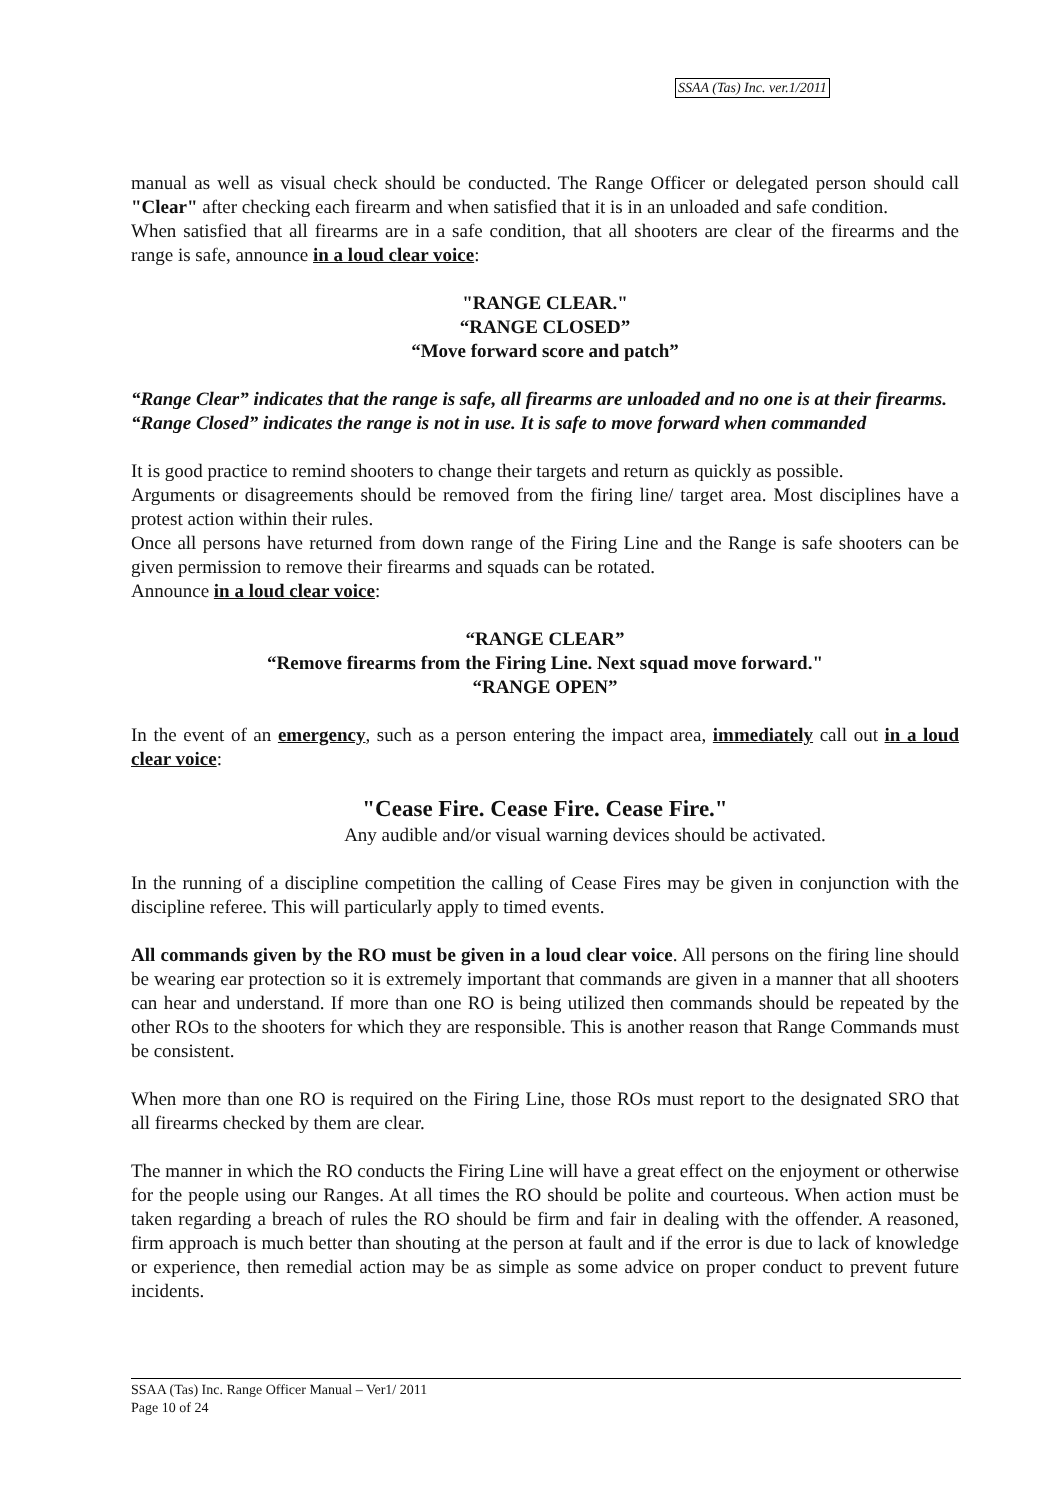SSAA (Tas) Inc. ver.1/2011
manual as well as visual check should be conducted. The Range Officer or delegated person should call "Clear" after checking each firearm and when satisfied that it is in an unloaded and safe condition.
When satisfied that all firearms are in a safe condition, that all shooters are clear of the firearms and the range is safe, announce in a loud clear voice:
"RANGE CLEAR."
“RANGE CLOSED”
“Move forward score and patch”
“Range Clear” indicates that the range is safe, all firearms are unloaded and no one is at their firearms.
“Range Closed” indicates the range is not in use. It is safe to move forward when commanded
It is good practice to remind shooters to change their targets and return as quickly as possible.
Arguments or disagreements should be removed from the firing line/ target area. Most disciplines have a protest action within their rules.
Once all persons have returned from down range of the Firing Line and the Range is safe shooters can be given permission to remove their firearms and squads can be rotated.
Announce in a loud clear voice:
“RANGE CLEAR”
“Remove firearms from the Firing Line. Next squad move forward."
“RANGE OPEN”
In the event of an emergency, such as a person entering the impact area, immediately call out in a loud clear voice:
"Cease Fire. Cease Fire. Cease Fire."
Any audible and/or visual warning devices should be activated.
In the running of a discipline competition the calling of Cease Fires may be given in conjunction with the discipline referee. This will particularly apply to timed events.
All commands given by the RO must be given in a loud clear voice. All persons on the firing line should be wearing ear protection so it is extremely important that commands are given in a manner that all shooters can hear and understand. If more than one RO is being utilized then commands should be repeated by the other ROs to the shooters for which they are responsible. This is another reason that Range Commands must be consistent.
When more than one RO is required on the Firing Line, those ROs must report to the designated SRO that all firearms checked by them are clear.
The manner in which the RO conducts the Firing Line will have a great effect on the enjoyment or otherwise for the people using our Ranges. At all times the RO should be polite and courteous. When action must be taken regarding a breach of rules the RO should be firm and fair in dealing with the offender. A reasoned, firm approach is much better than shouting at the person at fault and if the error is due to lack of knowledge or experience, then remedial action may be as simple as some advice on proper conduct to prevent future incidents.
SSAA (Tas) Inc. Range Officer Manual – Ver1/ 2011
Page 10 of 24